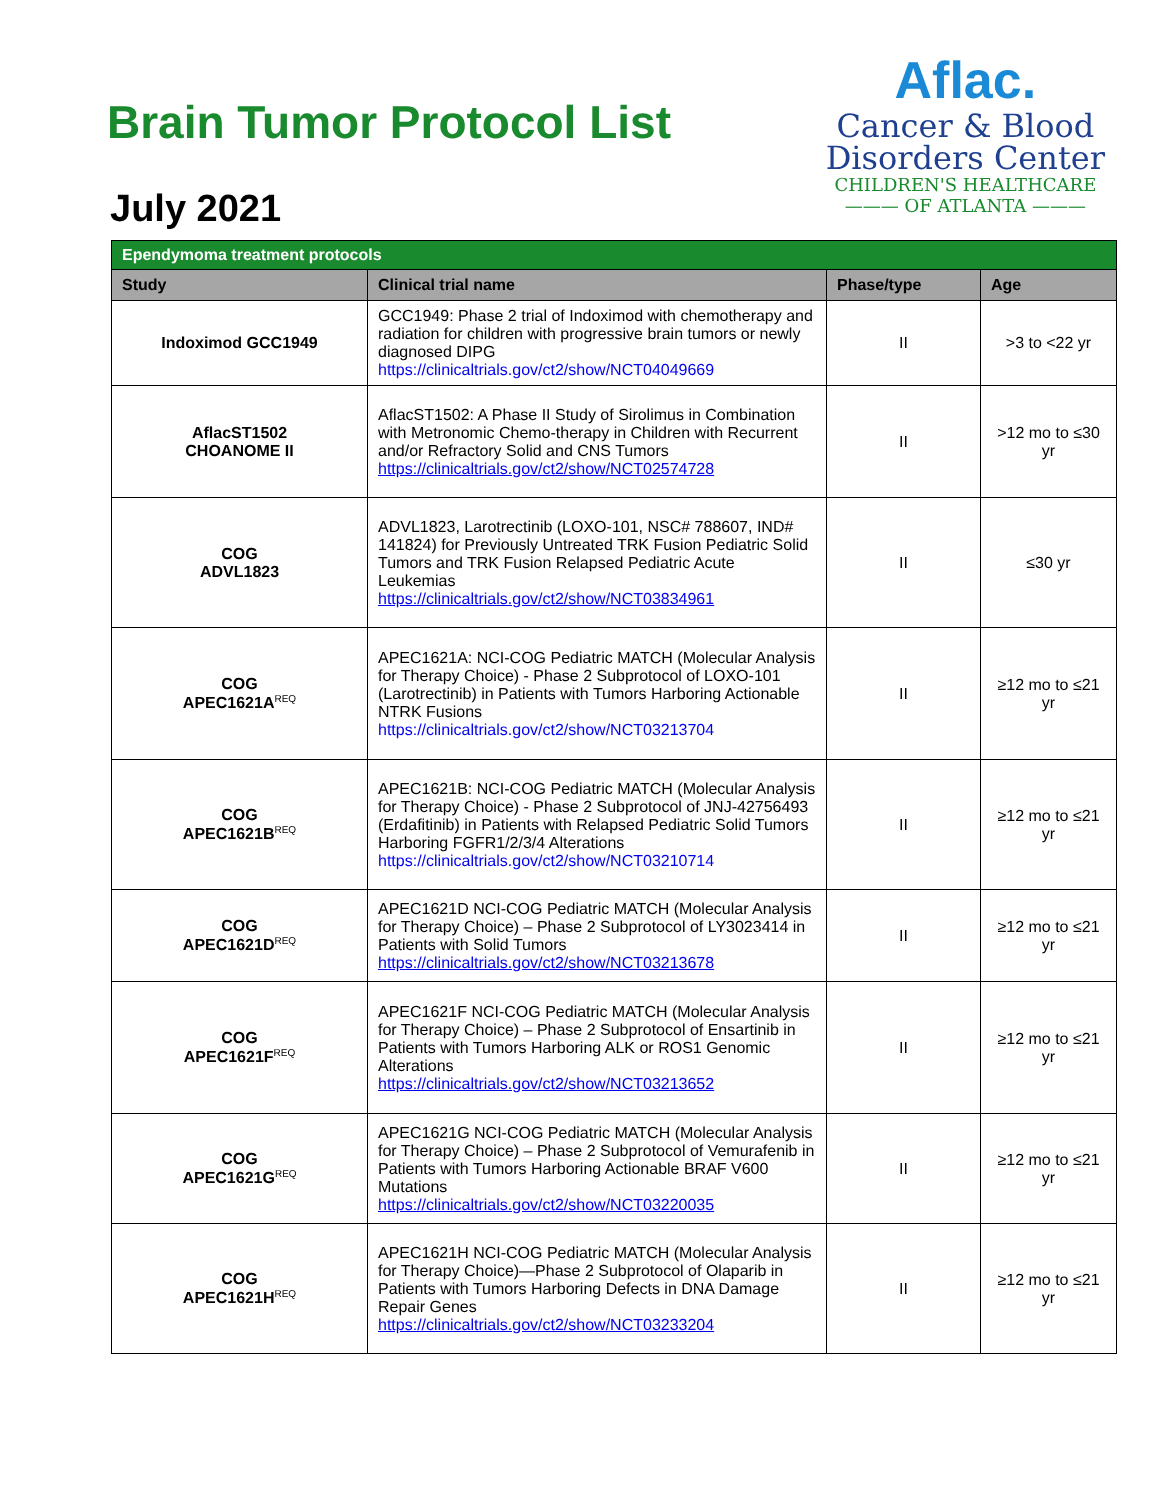Brain Tumor Protocol List
July 2021
Aflac.
Cancer & Blood
Disorders Center
CHILDREN'S HEALTHCARE
——— OF ATLANTA ———
| Ependymoma treatment protocols | | | |
| --- | --- | --- | --- |
| Study | Clinical trial name | Phase/type | Age |
| Indoximod GCC1949 | GCC1949: Phase 2 trial of Indoximod with chemotherapy and radiation for children with progressive brain tumors or newly diagnosed DIPG https://clinicaltrials.gov/ct2/show/NCT04049669 | II | >3 to <22 yr |
| AflacST1502 CHOANOME II | AflacST1502: A Phase II Study of Sirolimus in Combination with Metronomic Chemo-therapy in Children with Recurrent and/or Refractory Solid and CNS Tumors https://clinicaltrials.gov/ct2/show/NCT02574728 | II | >12 mo to ≤30 yr |
| COG ADVL1823 | ADVL1823, Larotrectinib (LOXO-101, NSC# 788607, IND# 141824) for Previously Untreated TRK Fusion Pediatric Solid Tumors and TRK Fusion Relapsed Pediatric Acute Leukemias https://clinicaltrials.gov/ct2/show/NCT03834961 | II | ≤30 yr |
| COG APEC1621A<sup>REQ</sup> | APEC1621A: NCI-COG Pediatric MATCH (Molecular Analysis for Therapy Choice) - Phase 2 Subprotocol of LOXO-101 (Larotrectinib) in Patients with Tumors Harboring Actionable NTRK Fusions https://clinicaltrials.gov/ct2/show/NCT03213704 | II | ≥12 mo to ≤21 yr |
| COG APEC1621B<sup>REQ</sup> | APEC1621B: NCI-COG Pediatric MATCH (Molecular Analysis for Therapy Choice) - Phase 2 Subprotocol of JNJ-42756493 (Erdafitinib) in Patients with Relapsed Pediatric Solid Tumors Harboring FGFR1/2/3/4 Alterations https://clinicaltrials.gov/ct2/show/NCT03210714 | II | ≥12 mo to ≤21 yr |
| COG APEC1621D<sup>REQ</sup> | APEC1621D NCI-COG Pediatric MATCH (Molecular Analysis for Therapy Choice) – Phase 2 Subprotocol of LY3023414 in Patients with Solid Tumors https://clinicaltrials.gov/ct2/show/NCT03213678 | II | ≥12 mo to ≤21 yr |
| COG APEC1621F<sup>REQ</sup> | APEC1621F NCI-COG Pediatric MATCH (Molecular Analysis for Therapy Choice) – Phase 2 Subprotocol of Ensartinib in Patients with Tumors Harboring ALK or ROS1 Genomic Alterations https://clinicaltrials.gov/ct2/show/NCT03213652 | II | ≥12 mo to ≤21 yr |
| COG APEC1621G<sup>REQ</sup> | APEC1621G NCI-COG Pediatric MATCH (Molecular Analysis for Therapy Choice) – Phase 2 Subprotocol of Vemurafenib in Patients with Tumors Harboring Actionable BRAF V600 Mutations https://clinicaltrials.gov/ct2/show/NCT03220035 | II | ≥12 mo to ≤21 yr |
| COG APEC1621H<sup>REQ</sup> | APEC1621H NCI-COG Pediatric MATCH (Molecular Analysis for Therapy Choice)—Phase 2 Subprotocol of Olaparib in Patients with Tumors Harboring Defects in DNA Damage Repair Genes https://clinicaltrials.gov/ct2/show/NCT03233204 | II | ≥12 mo to ≤21 yr |